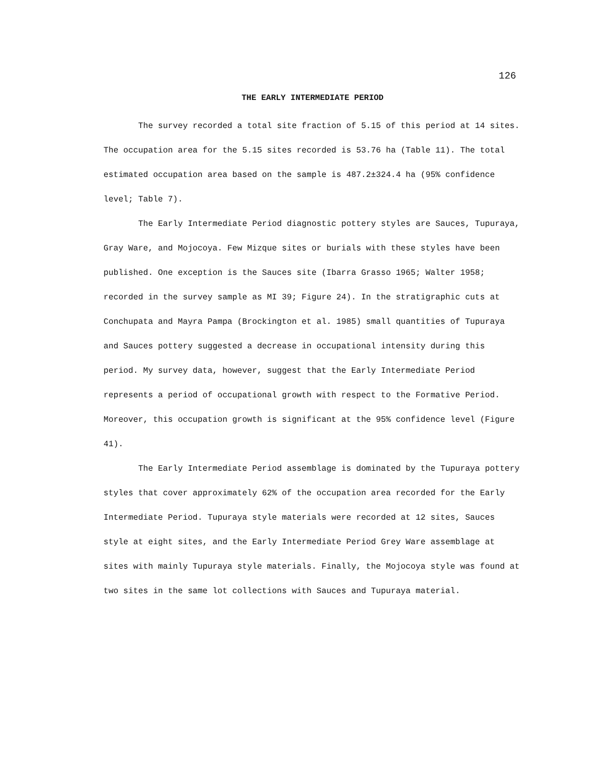126
THE EARLY INTERMEDIATE PERIOD
The survey recorded a total site fraction of 5.15 of this period at 14 sites. The occupation area for the 5.15 sites recorded is 53.76 ha (Table 11). The total estimated occupation area based on the sample is 487.2±324.4 ha (95% confidence level; Table 7).
The Early Intermediate Period diagnostic pottery styles are Sauces, Tupuraya, Gray Ware, and Mojocoya. Few Mizque sites or burials with these styles have been published. One exception is the Sauces site (Ibarra Grasso 1965; Walter 1958; recorded in the survey sample as MI 39; Figure 24). In the stratigraphic cuts at Conchupata and Mayra Pampa (Brockington et al. 1985) small quantities of Tupuraya and Sauces pottery suggested a decrease in occupational intensity during this period. My survey data, however, suggest that the Early Intermediate Period represents a period of occupational growth with respect to the Formative Period. Moreover, this occupation growth is significant at the 95% confidence level (Figure 41).
The Early Intermediate Period assemblage is dominated by the Tupuraya pottery styles that cover approximately 62% of the occupation area recorded for the Early Intermediate Period. Tupuraya style materials were recorded at 12 sites, Sauces style at eight sites, and the Early Intermediate Period Grey Ware assemblage at sites with mainly Tupuraya style materials. Finally, the Mojocoya style was found at two sites in the same lot collections with Sauces and Tupuraya material.